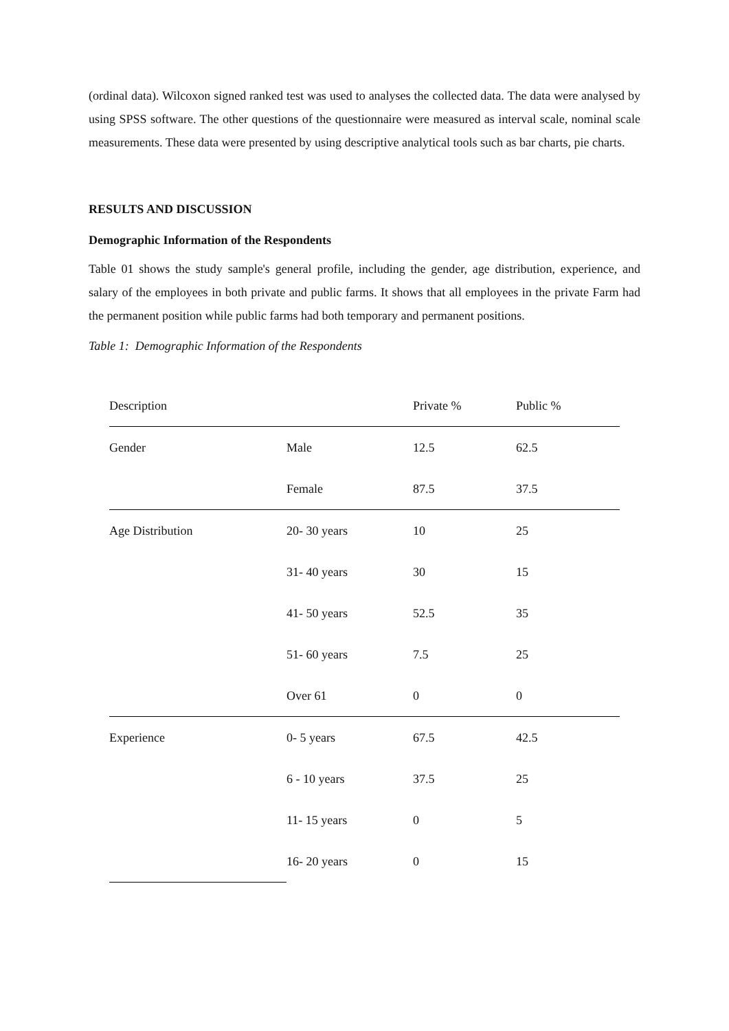(ordinal data). Wilcoxon signed ranked test was used to analyses the collected data. The data were analysed by using SPSS software. The other questions of the questionnaire were measured as interval scale, nominal scale measurements. These data were presented by using descriptive analytical tools such as bar charts, pie charts.
RESULTS AND DISCUSSION
Demographic Information of the Respondents
Table 01 shows the study sample's general profile, including the gender, age distribution, experience, and salary of the employees in both private and public farms. It shows that all employees in the private Farm had the permanent position while public farms had both temporary and permanent positions.
Table 1: Demographic Information of the Respondents
| Description | | Private % | Public % |
| Gender | Male | 12.5 | 62.5 |
| | Female | 87.5 | 37.5 |
| Age Distribution | 20- 30 years | 10 | 25 |
| | 31- 40 years | 30 | 15 |
| | 41- 50 years | 52.5 | 35 |
| | 51- 60 years | 7.5 | 25 |
| | Over 61 | 0 | 0 |
| Experience | 0- 5 years | 67.5 | 42.5 |
| | 6 - 10 years | 37.5 | 25 |
| | 11- 15 years | 0 | 5 |
| | 16- 20 years | 0 | 15 |